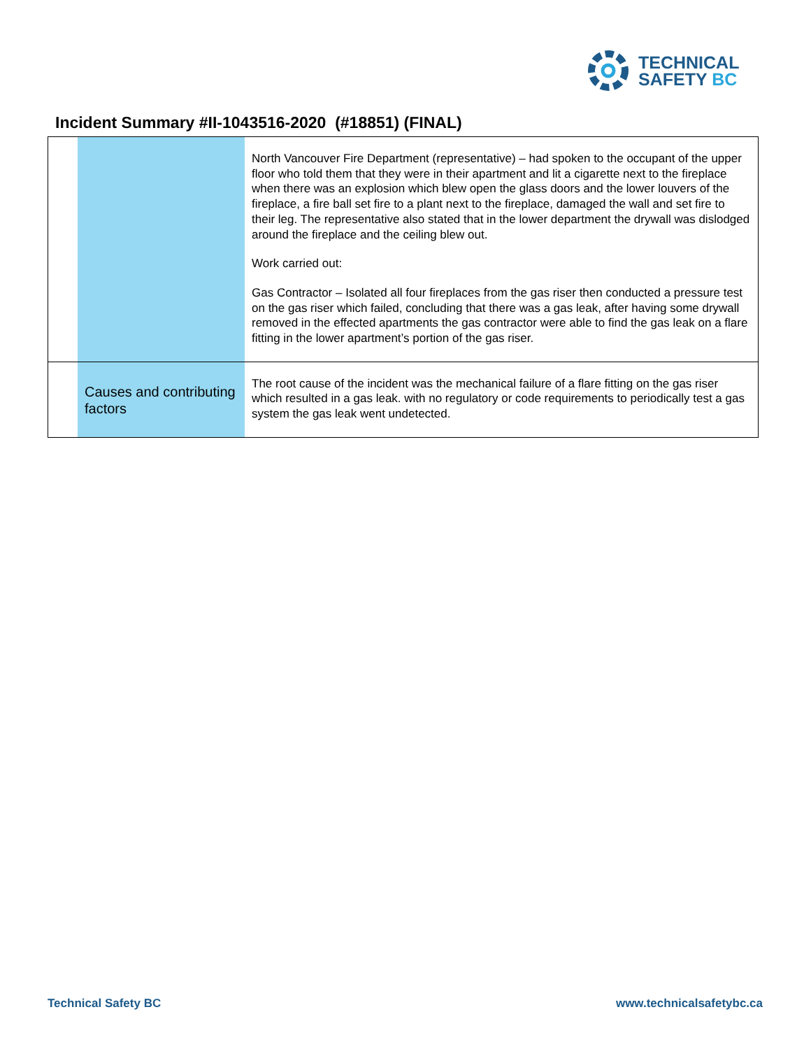TECHNICAL
SAFETY BC
Incident Summary #II-1043516-2020 (#18851) (FINAL)
| | | North Vancouver Fire Department (representative) – had spoken to the occupant of the upper floor who told them that they were in their apartment and lit a cigarette next to the fireplace when there was an explosion which blew open the glass doors and the lower louvers of the fireplace, a fire ball set fire to a plant next to the fireplace, damaged the wall and set fire to their leg. The representative also stated that in the lower department the drywall was dislodged around the fireplace and the ceiling blew out. Work carried out: Gas Contractor – Isolated all four fireplaces from the gas riser then conducted a pressure test on the gas riser which failed, concluding that there was a gas leak, after having some drywall removed in the effected apartments the gas contractor were able to find the gas leak on a flare fitting in the lower apartment’s portion of the gas riser. |
| | Causes and contributing factors | The root cause of the incident was the mechanical failure of a flare fitting on the gas riser which resulted in a gas leak. with no regulatory or code requirements to periodically test a gas system the gas leak went undetected. |
Technical Safety BC www.technicalsafetybc.ca